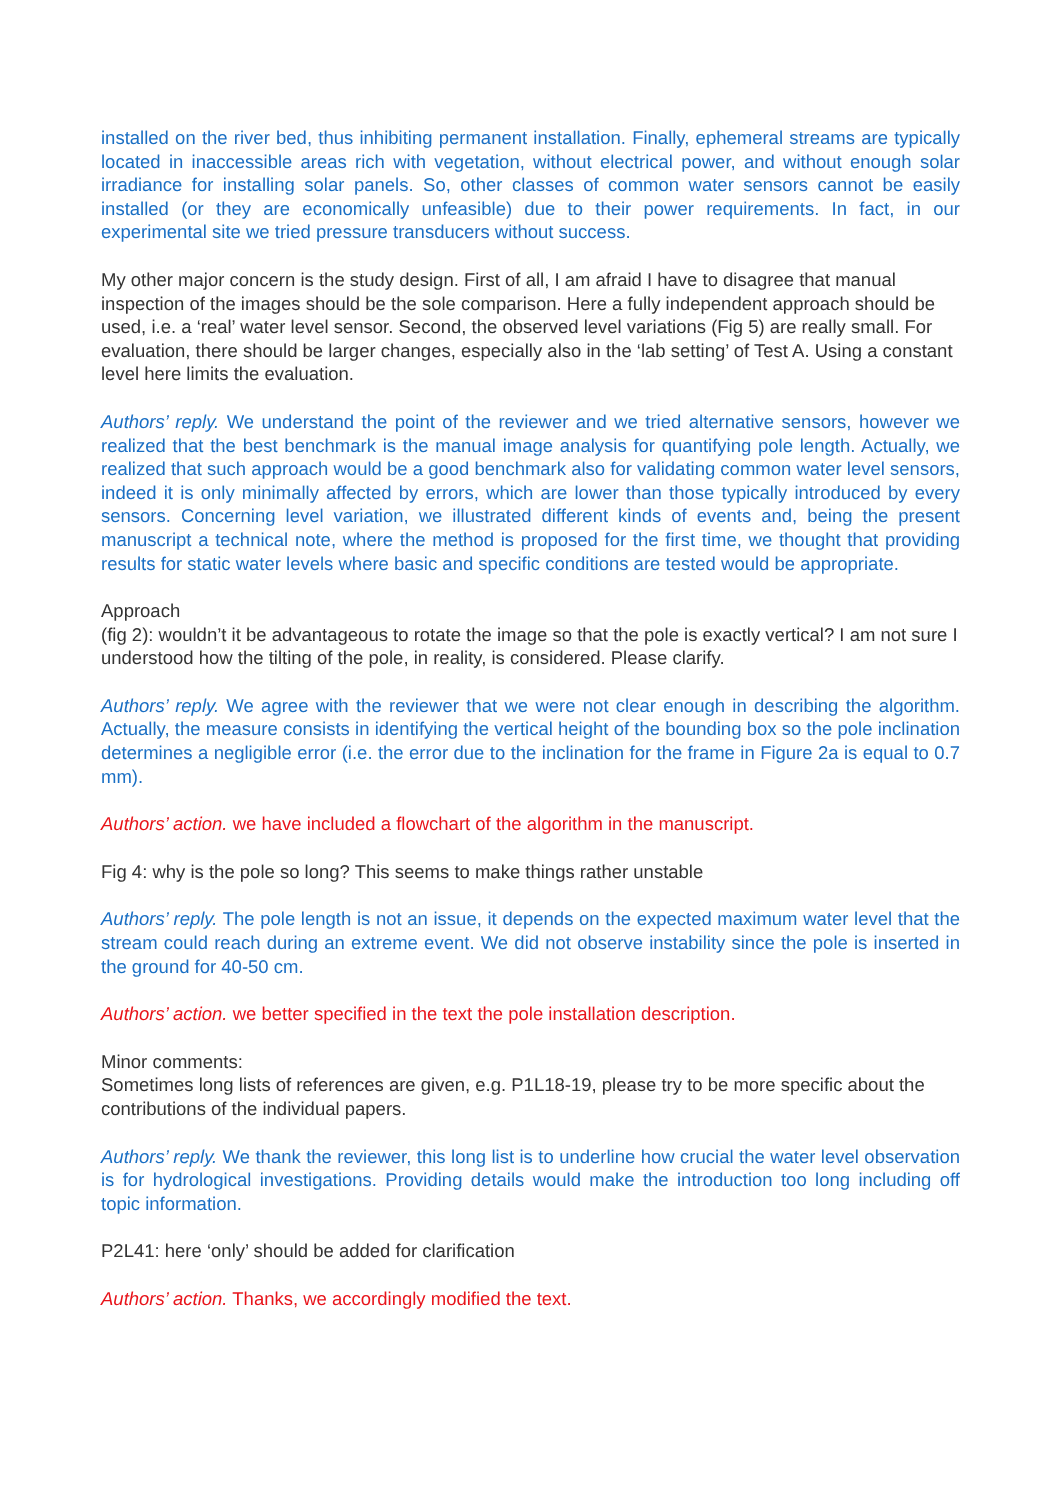installed on the river bed, thus inhibiting permanent installation. Finally, ephemeral streams are typically located in inaccessible areas rich with vegetation, without electrical power, and without enough solar irradiance for installing solar panels. So, other classes of common water sensors cannot be easily installed (or they are economically unfeasible) due to their power requirements. In fact, in our experimental site we tried pressure transducers without success.
My other major concern is the study design. First of all, I am afraid I have to disagree that manual inspection of the images should be the sole comparison. Here a fully independent approach should be used, i.e. a ‘real’ water level sensor. Second, the observed level variations (Fig 5) are really small. For evaluation, there should be larger changes, especially also in the ‘lab setting’ of Test A. Using a constant level here limits the evaluation.
Authors’ reply. We understand the point of the reviewer and we tried alternative sensors, however we realized that the best benchmark is the manual image analysis for quantifying pole length. Actually, we realized that such approach would be a good benchmark also for validating common water level sensors, indeed it is only minimally affected by errors, which are lower than those typically introduced by every sensors. Concerning level variation, we illustrated different kinds of events and, being the present manuscript a technical note, where the method is proposed for the first time, we thought that providing results for static water levels where basic and specific conditions are tested would be appropriate.
Approach
(fig 2): wouldn’t it be advantageous to rotate the image so that the pole is exactly vertical? I am not sure I understood how the tilting of the pole, in reality, is considered. Please clarify.
Authors’ reply. We agree with the reviewer that we were not clear enough in describing the algorithm. Actually, the measure consists in identifying the vertical height of the bounding box so the pole inclination determines a negligible error (i.e. the error due to the inclination for the frame in Figure 2a is equal to 0.7 mm).
Authors’ action. we have included a flowchart of the algorithm in the manuscript.
Fig 4: why is the pole so long? This seems to make things rather unstable
Authors’ reply. The pole length is not an issue, it depends on the expected maximum water level that the stream could reach during an extreme event. We did not observe instability since the pole is inserted in the ground for 40-50 cm.
Authors’ action. we better specified in the text the pole installation description.
Minor comments:
Sometimes long lists of references are given, e.g. P1L18-19, please try to be more specific about the contributions of the individual papers.
Authors’ reply. We thank the reviewer, this long list is to underline how crucial the water level observation is for hydrological investigations. Providing details would make the introduction too long including off topic information.
P2L41: here ‘only’ should be added for clarification
Authors’ action. Thanks, we accordingly modified the text.